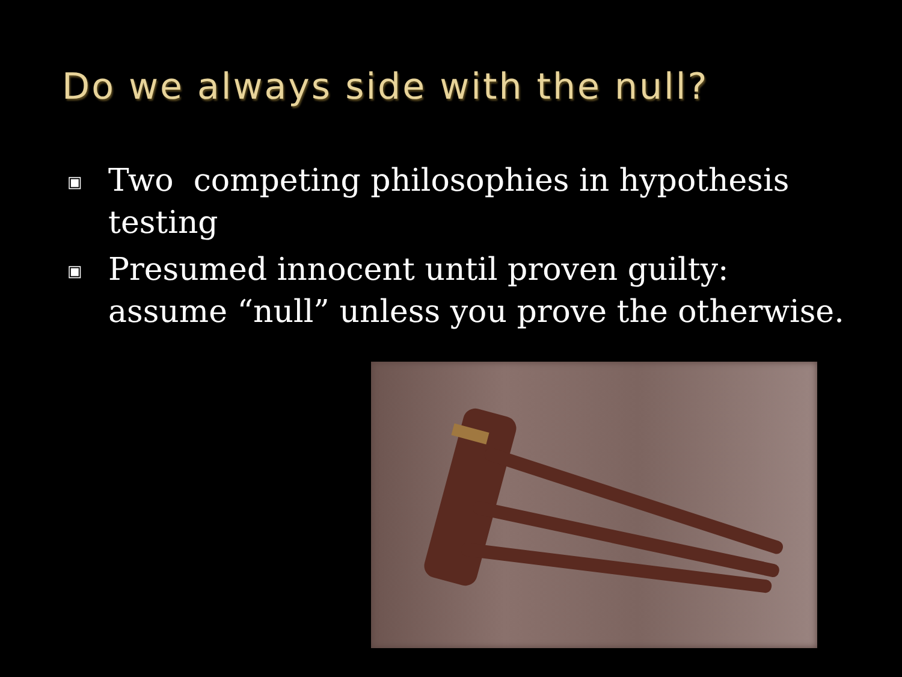Do we always side with the null?
▣ Two competing philosophies in hypothesis testing
▣ Presumed innocent until proven guilty: assume “null” unless you prove the otherwise.